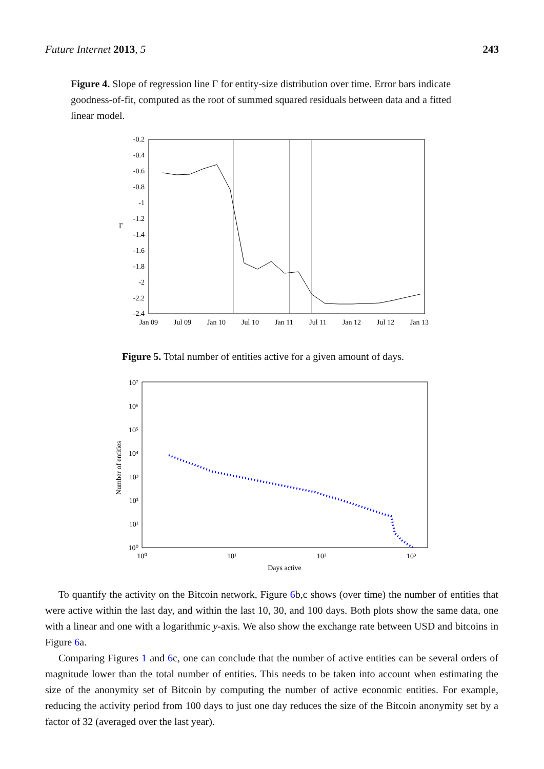Future Internet 2013, 5 243
Figure 4. Slope of regression line Γ for entity-size distribution over time. Error bars indicate goodness-of-fit, computed as the root of summed squared residuals between data and a fitted linear model.
-0.2
-0.4
-0.6
-0.8
-1
-1.2
-1.4
-1.6
-1.8
-2
-2.2
-2.4
Γ
Jan 09
Jul 09
Jan 10
Jul 10
Jan 11
Jul 11
Jan 12
Jul 12
Jan 13
Figure 5. Total number of entities active for a given amount of days.
10⁷
10⁶
10⁵
10⁴
10³
10²
10¹
10⁰
10⁰
10¹
10²
10³
Days active
Number of entities
To quantify the activity on the Bitcoin network, Figure 6b,c shows (over time) the number of entities that were active within the last day, and within the last 10, 30, and 100 days. Both plots show the same data, one with a linear and one with a logarithmic y-axis. We also show the exchange rate between USD and bitcoins in Figure 6a.
Comparing Figures 1 and 6c, one can conclude that the number of active entities can be several orders of magnitude lower than the total number of entities. This needs to be taken into account when estimating the size of the anonymity set of Bitcoin by computing the number of active economic entities. For example, reducing the activity period from 100 days to just one day reduces the size of the Bitcoin anonymity set by a factor of 32 (averaged over the last year).